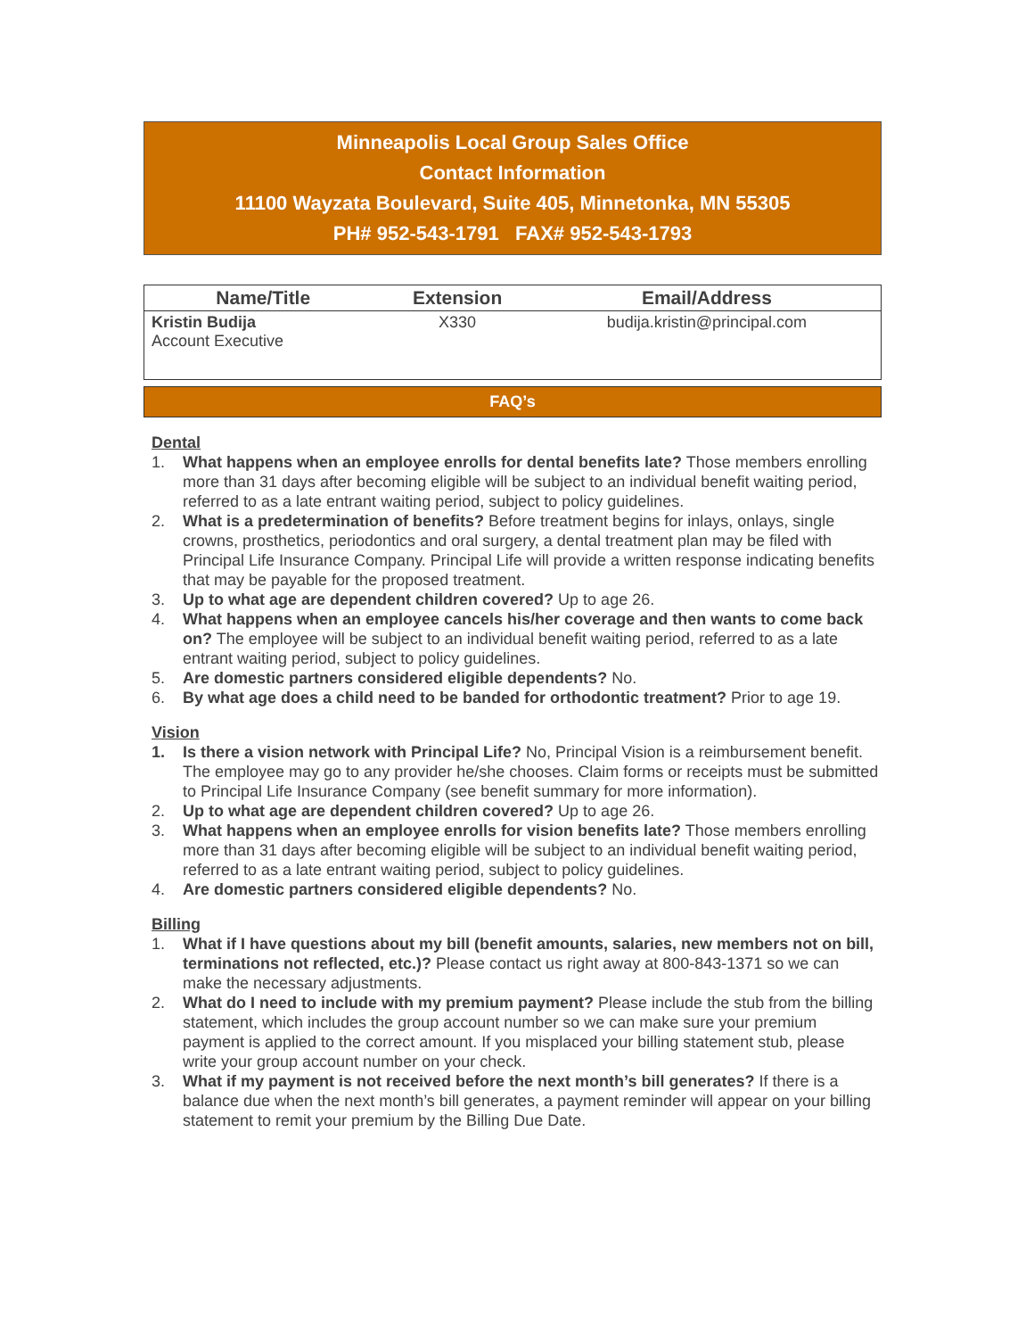Minneapolis Local Group Sales Office
Contact Information
11100 Wayzata Boulevard, Suite 405, Minnetonka, MN 55305
PH# 952-543-1791 FAX# 952-543-1793
| Name/Title | Extension | Email/Address |
| --- | --- | --- |
| Kristin Budija Account Executive | X330 | budija.kristin@principal.com |
FAQ’s
Dental
1. What happens when an employee enrolls for dental benefits late? Those members enrolling more than 31 days after becoming eligible will be subject to an individual benefit waiting period, referred to as a late entrant waiting period, subject to policy guidelines.
2. What is a predetermination of benefits? Before treatment begins for inlays, onlays, single crowns, prosthetics, periodontics and oral surgery, a dental treatment plan may be filed with Principal Life Insurance Company. Principal Life will provide a written response indicating benefits that may be payable for the proposed treatment.
3. Up to what age are dependent children covered? Up to age 26.
4. What happens when an employee cancels his/her coverage and then wants to come back on? The employee will be subject to an individual benefit waiting period, referred to as a late entrant waiting period, subject to policy guidelines.
5. Are domestic partners considered eligible dependents? No.
6. By what age does a child need to be banded for orthodontic treatment? Prior to age 19.
Vision
1. Is there a vision network with Principal Life? No, Principal Vision is a reimbursement benefit. The employee may go to any provider he/she chooses. Claim forms or receipts must be submitted to Principal Life Insurance Company (see benefit summary for more information).
2. Up to what age are dependent children covered? Up to age 26.
3. What happens when an employee enrolls for vision benefits late? Those members enrolling more than 31 days after becoming eligible will be subject to an individual benefit waiting period, referred to as a late entrant waiting period, subject to policy guidelines.
4. Are domestic partners considered eligible dependents? No.
Billing
1. What if I have questions about my bill (benefit amounts, salaries, new members not on bill, terminations not reflected, etc.)? Please contact us right away at 800-843-1371 so we can make the necessary adjustments.
2. What do I need to include with my premium payment? Please include the stub from the billing statement, which includes the group account number so we can make sure your premium payment is applied to the correct amount. If you misplaced your billing statement stub, please write your group account number on your check.
3. What if my payment is not received before the next month’s bill generates? If there is a balance due when the next month’s bill generates, a payment reminder will appear on your billing statement to remit your premium by the Billing Due Date.